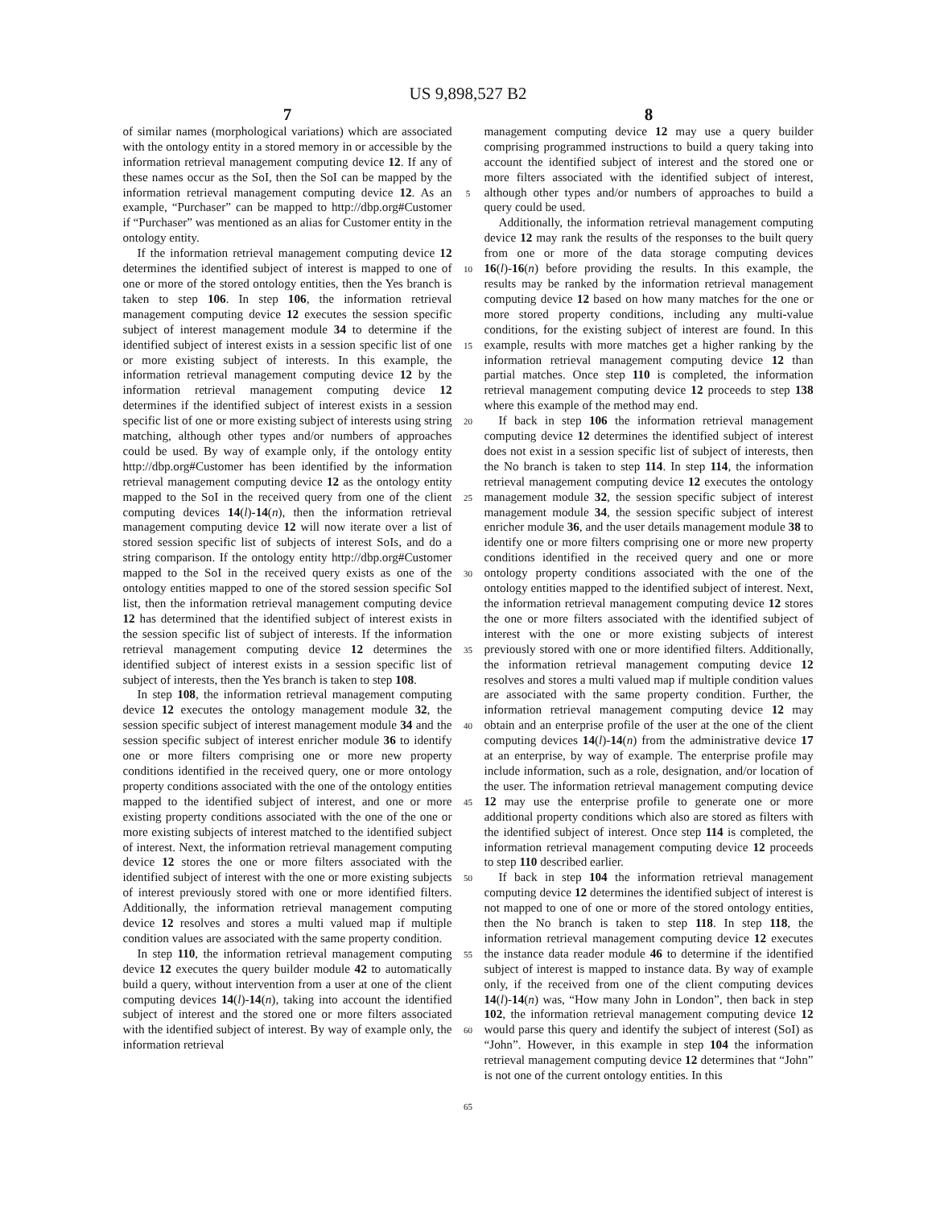US 9,898,527 B2
7
of similar names (morphological variations) which are associated with the ontology entity in a stored memory in or accessible by the information retrieval management computing device 12. If any of these names occur as the SoI, then the SoI can be mapped by the information retrieval management computing device 12. As an example, “Purchaser” can be mapped to http://dbp.org#Customer if “Purchaser” was mentioned as an alias for Customer entity in the ontology entity.
If the information retrieval management computing device 12 determines the identified subject of interest is mapped to one of one or more of the stored ontology entities, then the Yes branch is taken to step 106. In step 106, the information retrieval management computing device 12 executes the session specific subject of interest management module 34 to determine if the identified subject of interest exists in a session specific list of one or more existing subject of interests. In this example, the information retrieval management computing device 12 by the information retrieval management computing device 12 determines if the identified subject of interest exists in a session specific list of one or more existing subject of interests using string matching, although other types and/or numbers of approaches could be used. By way of example only, if the ontology entity http://dbp.org#Customer has been identified by the information retrieval management computing device 12 as the ontology entity mapped to the SoI in the received query from one of the client computing devices 14(l)-14(n), then the information retrieval management computing device 12 will now iterate over a list of stored session specific list of subjects of interest SoIs, and do a string comparison. If the ontology entity http://dbp.org#Customer mapped to the SoI in the received query exists as one of the ontology entities mapped to one of the stored session specific SoI list, then the information retrieval management computing device 12 has determined that the identified subject of interest exists in the session specific list of subject of interests. If the information retrieval management computing device 12 determines the identified subject of interest exists in a session specific list of subject of interests, then the Yes branch is taken to step 108.
In step 108, the information retrieval management computing device 12 executes the ontology management module 32, the session specific subject of interest management module 34 and the session specific subject of interest enricher module 36 to identify one or more filters comprising one or more new property conditions identified in the received query, one or more ontology property conditions associated with the one of the ontology entities mapped to the identified subject of interest, and one or more existing property conditions associated with the one of the one or more existing subjects of interest matched to the identified subject of interest. Next, the information retrieval management computing device 12 stores the one or more filters associated with the identified subject of interest with the one or more existing subjects of interest previously stored with one or more identified filters. Additionally, the information retrieval management computing device 12 resolves and stores a multi valued map if multiple condition values are associated with the same property condition.
In step 110, the information retrieval management computing device 12 executes the query builder module 42 to automatically build a query, without intervention from a user at one of the client computing devices 14(l)-14(n), taking into account the identified subject of interest and the stored one or more filters associated with the identified subject of interest. By way of example only, the information retrieval
5
10
15
20
25
30
35
40
45
50
55
60
65
8
management computing device 12 may use a query builder comprising programmed instructions to build a query taking into account the identified subject of interest and the stored one or more filters associated with the identified subject of interest, although other types and/or numbers of approaches to build a query could be used.
Additionally, the information retrieval management computing device 12 may rank the results of the responses to the built query from one or more of the data storage computing devices 16(l)-16(n) before providing the results. In this example, the results may be ranked by the information retrieval management computing device 12 based on how many matches for the one or more stored property conditions, including any multi-value conditions, for the existing subject of interest are found. In this example, results with more matches get a higher ranking by the information retrieval management computing device 12 than partial matches. Once step 110 is completed, the information retrieval management computing device 12 proceeds to step 138 where this example of the method may end.
If back in step 106 the information retrieval management computing device 12 determines the identified subject of interest does not exist in a session specific list of subject of interests, then the No branch is taken to step 114. In step 114, the information retrieval management computing device 12 executes the ontology management module 32, the session specific subject of interest management module 34, the session specific subject of interest enricher module 36, and the user details management module 38 to identify one or more filters comprising one or more new property conditions identified in the received query and one or more ontology property conditions associated with the one of the ontology entities mapped to the identified subject of interest. Next, the information retrieval management computing device 12 stores the one or more filters associated with the identified subject of interest with the one or more existing subjects of interest previously stored with one or more identified filters. Additionally, the information retrieval management computing device 12 resolves and stores a multi valued map if multiple condition values are associated with the same property condition. Further, the information retrieval management computing device 12 may obtain and an enterprise profile of the user at the one of the client computing devices 14(l)-14(n) from the administrative device 17 at an enterprise, by way of example. The enterprise profile may include information, such as a role, designation, and/or location of the user. The information retrieval management computing device 12 may use the enterprise profile to generate one or more additional property conditions which also are stored as filters with the identified subject of interest. Once step 114 is completed, the information retrieval management computing device 12 proceeds to step 110 described earlier.
If back in step 104 the information retrieval management computing device 12 determines the identified subject of interest is not mapped to one of one or more of the stored ontology entities, then the No branch is taken to step 118. In step 118, the information retrieval management computing device 12 executes the instance data reader module 46 to determine if the identified subject of interest is mapped to instance data. By way of example only, if the received from one of the client computing devices 14(l)-14(n) was, “How many John in London”, then back in step 102, the information retrieval management computing device 12 would parse this query and identify the subject of interest (SoI) as “John”. However, in this example in step 104 the information retrieval management computing device 12 determines that “John” is not one of the current ontology entities. In this